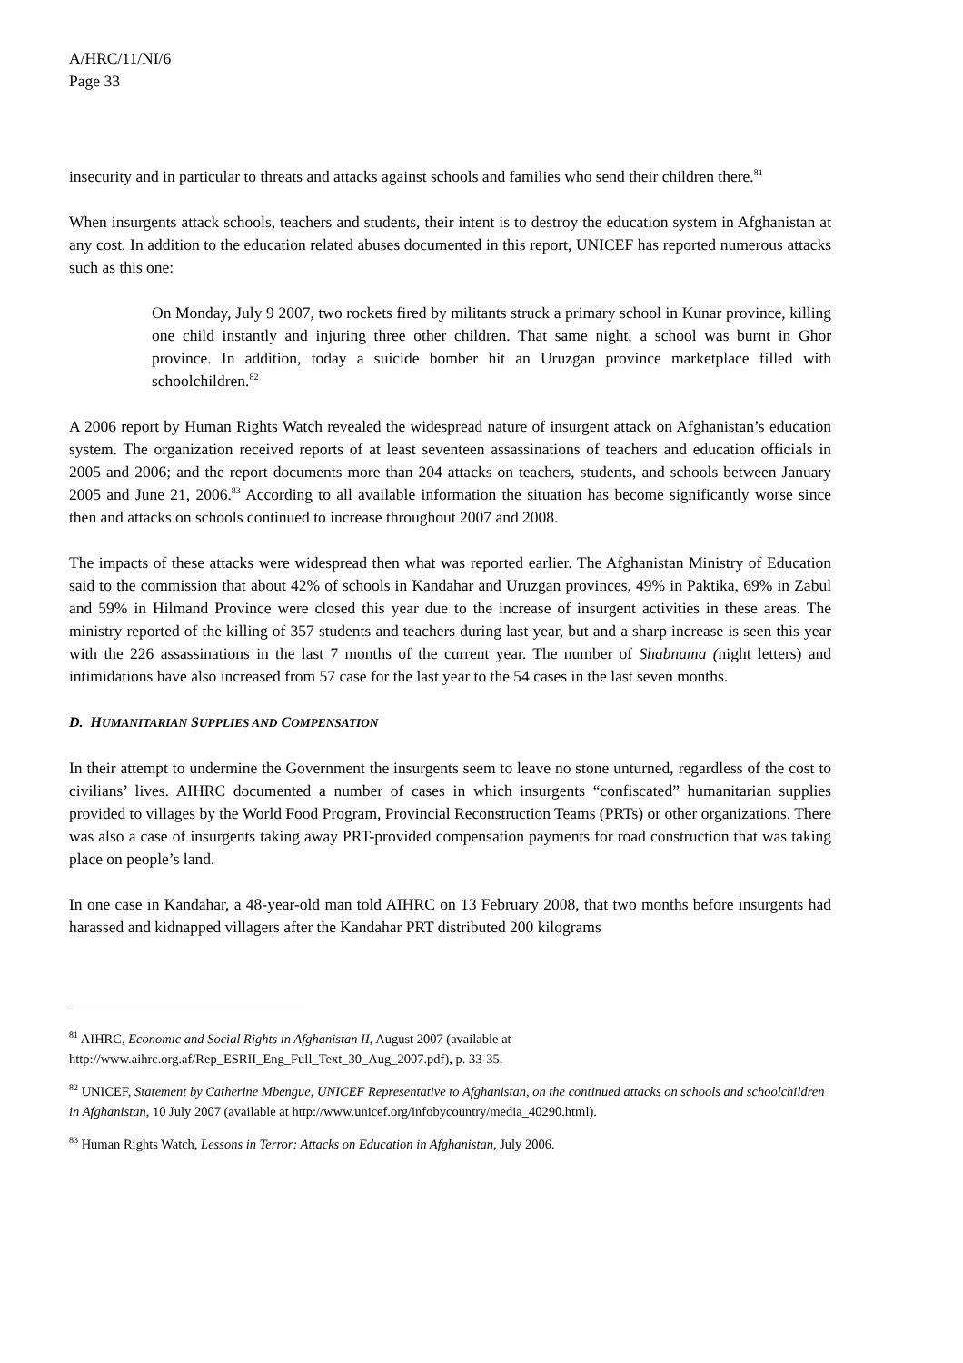A/HRC/11/NI/6
Page 33
insecurity and in particular to threats and attacks against schools and families who send their children there.<sup>81</sup>
When insurgents attack schools, teachers and students, their intent is to destroy the education system in Afghanistan at any cost. In addition to the education related abuses documented in this report, UNICEF has reported numerous attacks such as this one:
On Monday, July 9 2007, two rockets fired by militants struck a primary school in Kunar province, killing one child instantly and injuring three other children. That same night, a school was burnt in Ghor province. In addition, today a suicide bomber hit an Uruzgan province marketplace filled with schoolchildren.<sup>82</sup>
A 2006 report by Human Rights Watch revealed the widespread nature of insurgent attack on Afghanistan’s education system. The organization received reports of at least seventeen assassinations of teachers and education officials in 2005 and 2006; and the report documents more than 204 attacks on teachers, students, and schools between January 2005 and June 21, 2006.<sup>83</sup> According to all available information the situation has become significantly worse since then and attacks on schools continued to increase throughout 2007 and 2008.
The impacts of these attacks were widespread then what was reported earlier. The Afghanistan Ministry of Education said to the commission that about 42% of schools in Kandahar and Uruzgan provinces, 49% in Paktika, 69% in Zabul and 59% in Hilmand Province were closed this year due to the increase of insurgent activities in these areas. The ministry reported of the killing of 357 students and teachers during last year, but and a sharp increase is seen this year with the 226 assassinations in the last 7 months of the current year. The number of Shabnama (night letters) and intimidations have also increased from 57 case for the last year to the 54 cases in the last seven months.
D. HUMANITARIAN SUPPLIES AND COMPENSATION
In their attempt to undermine the Government the insurgents seem to leave no stone unturned, regardless of the cost to civilians’ lives. AIHRC documented a number of cases in which insurgents “confiscated” humanitarian supplies provided to villages by the World Food Program, Provincial Reconstruction Teams (PRTs) or other organizations. There was also a case of insurgents taking away PRT-provided compensation payments for road construction that was taking place on people’s land.
In one case in Kandahar, a 48-year-old man told AIHRC on 13 February 2008, that two months before insurgents had harassed and kidnapped villagers after the Kandahar PRT distributed 200 kilograms
<sup>81</sup> AIHRC, Economic and Social Rights in Afghanistan II, August 2007 (available at http://www.aihrc.org.af/Rep_ESRII_Eng_Full_Text_30_Aug_2007.pdf), p. 33-35.
<sup>82</sup> UNICEF, Statement by Catherine Mbengue, UNICEF Representative to Afghanistan, on the continued attacks on schools and schoolchildren in Afghanistan, 10 July 2007 (available at http://www.unicef.org/infobycountry/media_40290.html).
<sup>83</sup> Human Rights Watch, Lessons in Terror: Attacks on Education in Afghanistan, July 2006.